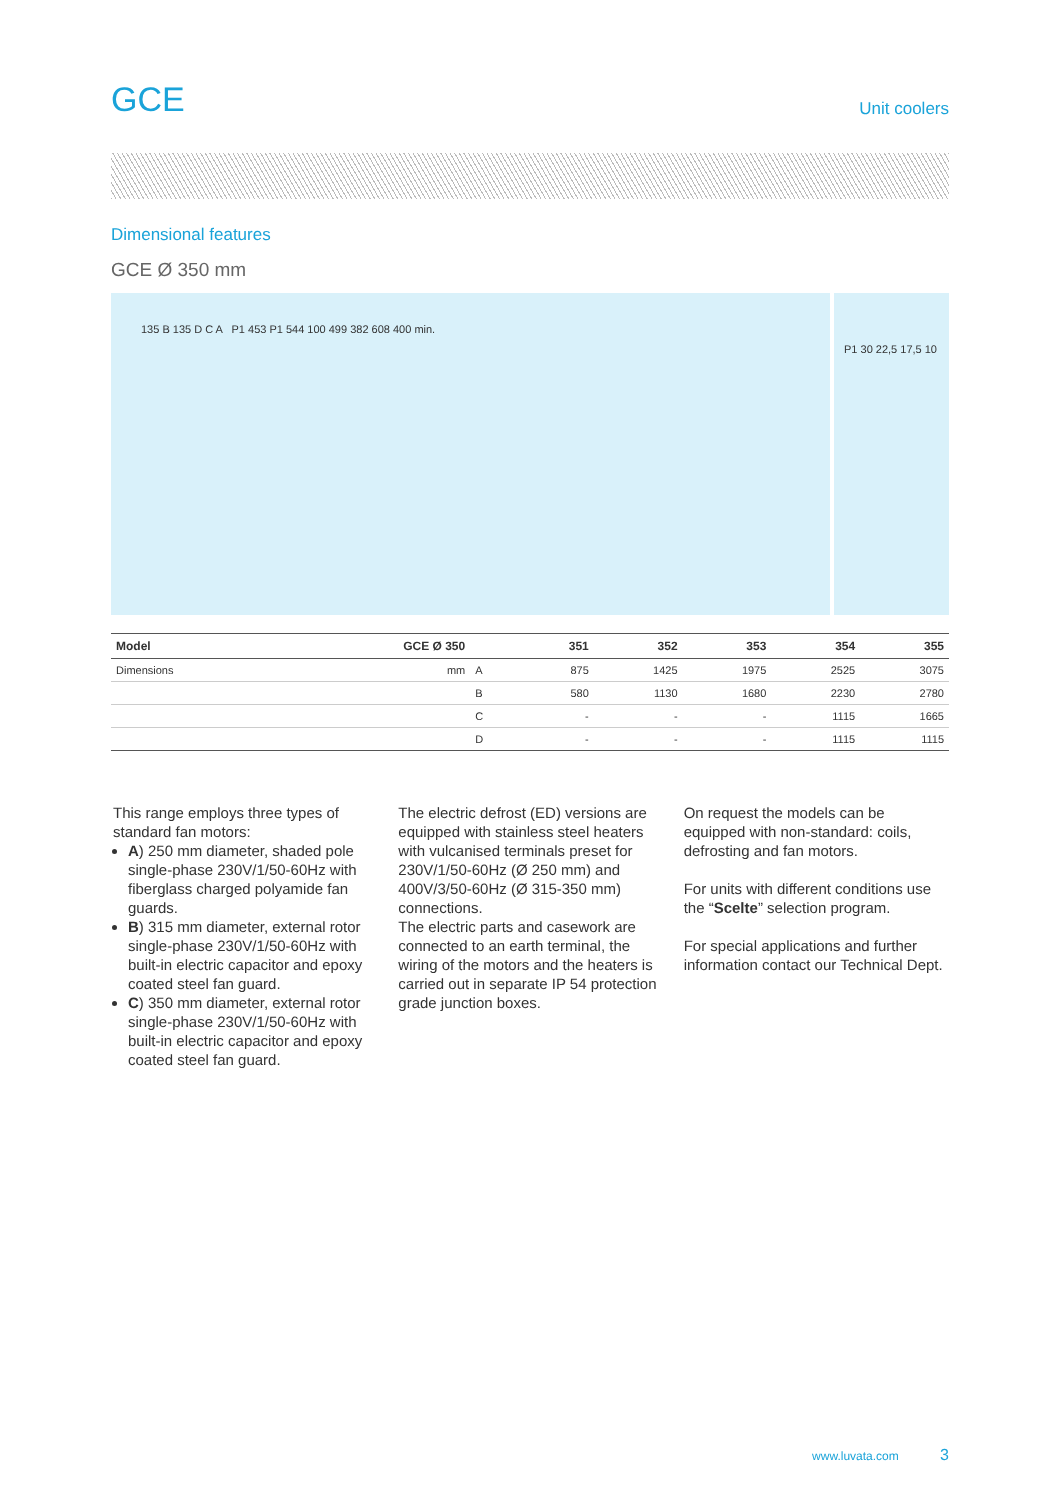GCE
Unit coolers
Dimensional features
GCE Ø 350 mm
135 B 135 D C A P1 453 P1 544 100 499 382 608 400 min.
P1 30 22,5 17,5 10
| Model | GCE Ø 350 | | 351 | 352 | 353 | 354 | 355 |
| --- | --- | --- | --- | --- | --- | --- | --- |
| Dimensions | mm | A | 875 | 1425 | 1975 | 2525 | 3075 |
| | | B | 580 | 1130 | 1680 | 2230 | 2780 |
| | | C | - | - | - | 1115 | 1665 |
| | | D | - | - | - | 1115 | 1115 |
This range employs three types of standard fan motors:
A) 250 mm diameter, shaded pole single-phase 230V/1/50-60Hz with fiberglass charged polyamide fan guards.
B) 315 mm diameter, external rotor single-phase 230V/1/50-60Hz with built-in electric capacitor and epoxy coated steel fan guard.
C) 350 mm diameter, external rotor single-phase 230V/1/50-60Hz with built-in electric capacitor and epoxy coated steel fan guard.
The electric defrost (ED) versions are equipped with stainless steel heaters with vulcanised terminals preset for 230V/1/50-60Hz (Ø 250 mm) and 400V/3/50-60Hz (Ø 315-350 mm) connections.
The electric parts and casework are connected to an earth terminal, the wiring of the motors and the heaters is carried out in separate IP 54 protection grade junction boxes.
On request the models can be equipped with non-standard: coils, defrosting and fan motors.
For units with different conditions use the “Scelte” selection program.
For special applications and further information contact our Technical Dept.
www.luvata.com 3